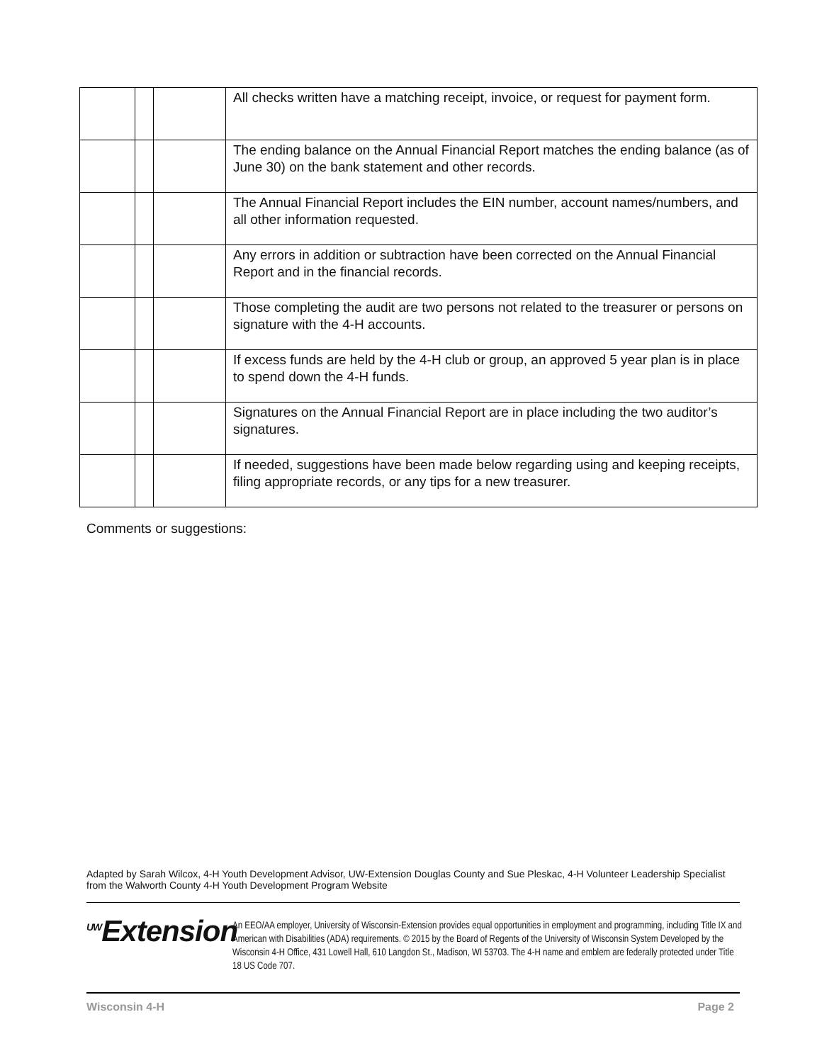| | | | All checks written have a matching receipt, invoice, or request for payment form. |
| | | | The ending balance on the Annual Financial Report matches the ending balance (as of June 30) on the bank statement and other records. |
| | | | The Annual Financial Report includes the EIN number, account names/numbers, and all other information requested. |
| | | | Any errors in addition or subtraction have been corrected on the Annual Financial Report and in the financial records. |
| | | | Those completing the audit are two persons not related to the treasurer or persons on signature with the 4-H accounts. |
| | | | If excess funds are held by the 4-H club or group, an approved 5 year plan is in place to spend down the 4-H funds. |
| | | | Signatures on the Annual Financial Report are in place including the two auditor’s signatures. |
| | | | If needed, suggestions have been made below regarding using and keeping receipts, filing appropriate records, or any tips for a new treasurer. |
Comments or suggestions:
Adapted by Sarah Wilcox, 4-H Youth Development Advisor, UW-Extension Douglas County and Sue Pleskac, 4-H Volunteer Leadership Specialist from the Walworth County 4-H Youth Development Program Website
<sup>UW</sup>Extension
An EEO/AA employer, University of Wisconsin-Extension provides equal opportunities in employment and programming, including Title IX and American with Disabilities (ADA) requirements. © 2015 by the Board of Regents of the University of Wisconsin System Developed by the Wisconsin 4-H Office, 431 Lowell Hall, 610 Langdon St., Madison, WI 53703. The 4-H name and emblem are federally protected under Title 18 US Code 707.
Wisconsin 4-H Page 2